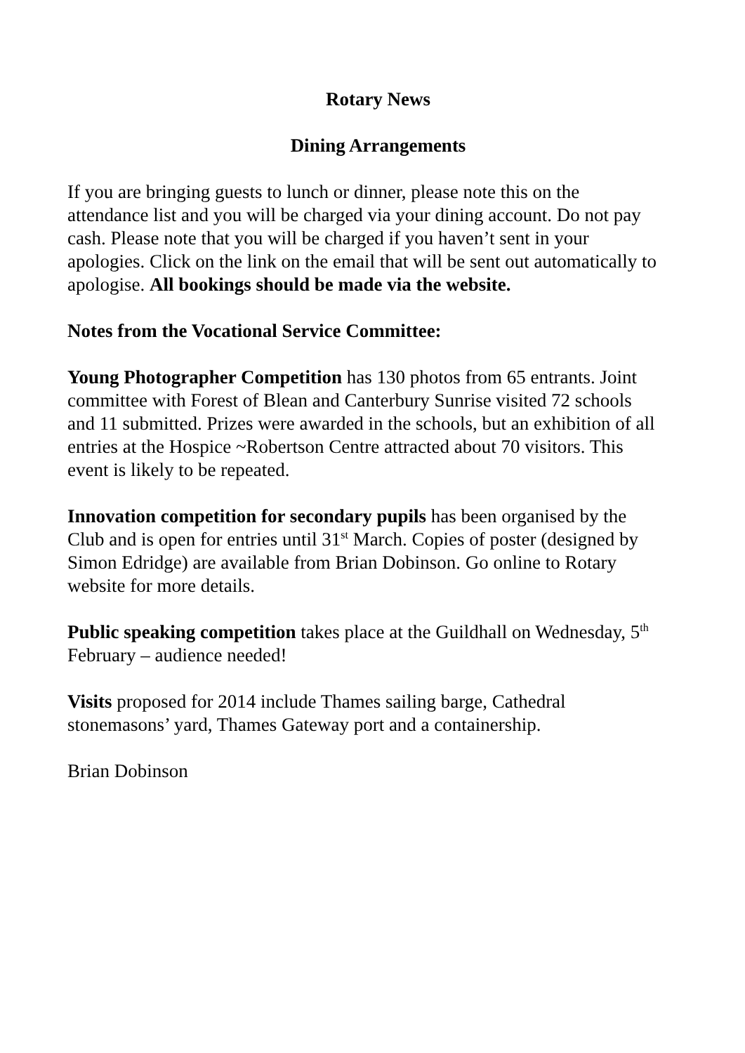Rotary News
Dining Arrangements
If you are bringing guests to lunch or dinner, please note this on the attendance list and you will be charged via your dining account. Do not pay cash. Please note that you will be charged if you haven’t sent in your apologies. Click on the link on the email that will be sent out automatically to apologise. All bookings should be made via the website.
Notes from the Vocational Service Committee:
Young Photographer Competition has 130 photos from 65 entrants. Joint committee with Forest of Blean and Canterbury Sunrise visited 72 schools and 11 submitted. Prizes were awarded in the schools, but an exhibition of all entries at the Hospice ~Robertson Centre attracted about 70 visitors. This event is likely to be repeated.
Innovation competition for secondary pupils has been organised by the Club and is open for entries until 31<sup>st</sup> March. Copies of poster (designed by Simon Edridge) are available from Brian Dobinson. Go online to Rotary website for more details.
Public speaking competition takes place at the Guildhall on Wednesday, 5<sup>th</sup> February – audience needed!
Visits proposed for 2014 include Thames sailing barge, Cathedral stonemasons’ yard, Thames Gateway port and a containership.
Brian Dobinson